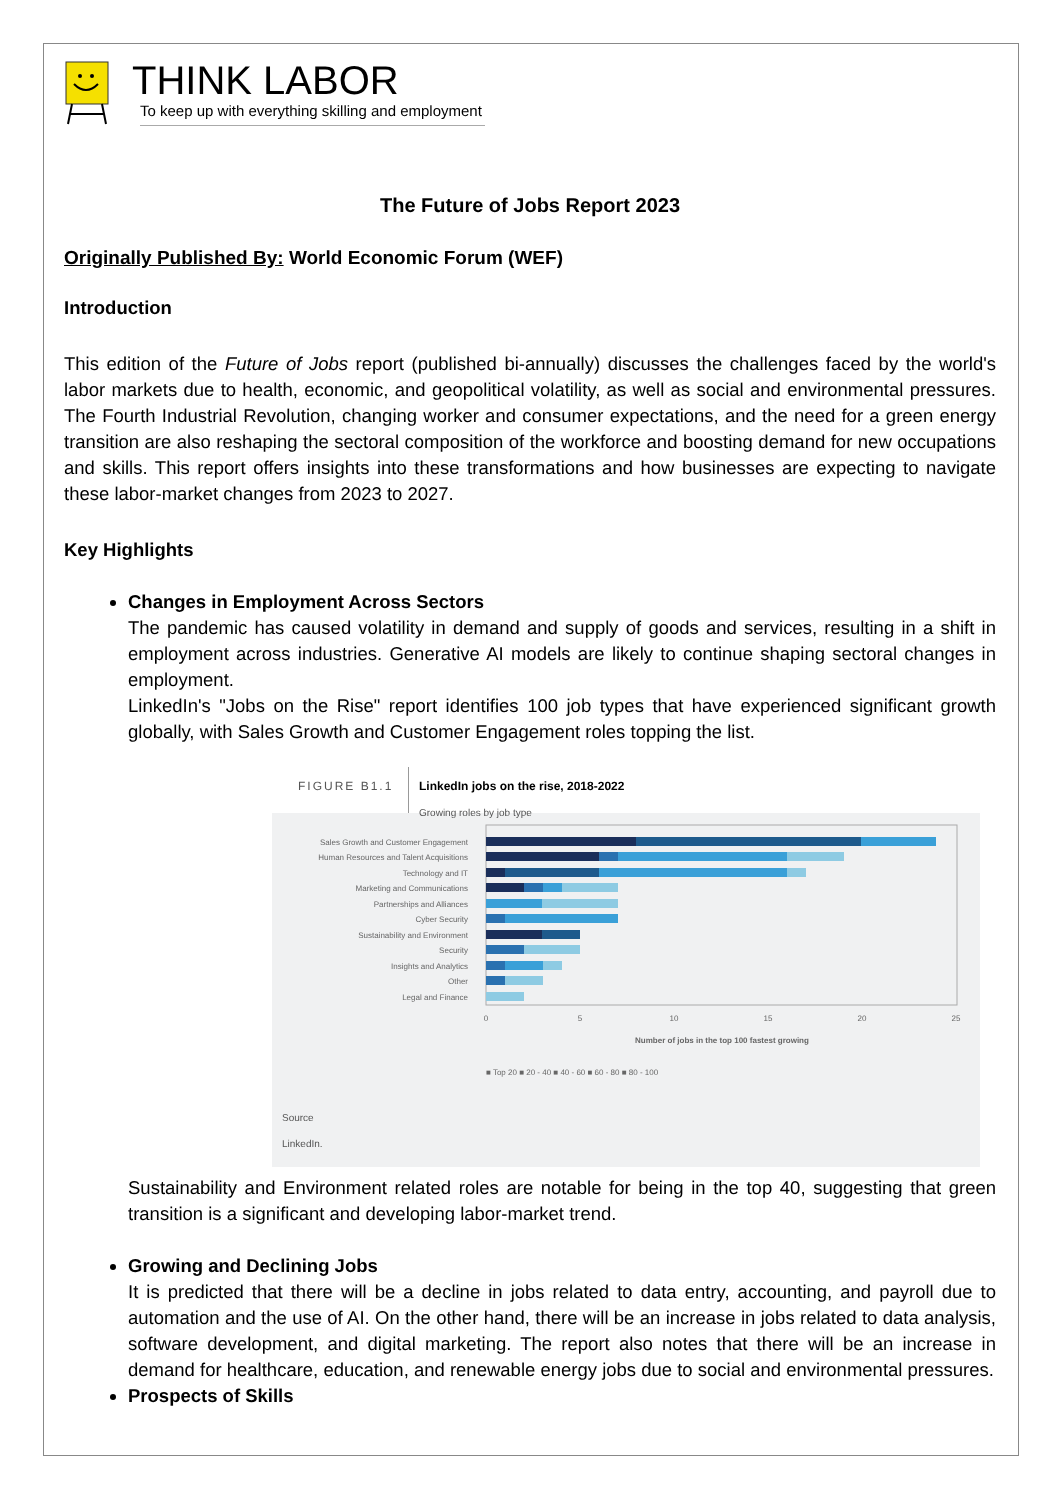THINK LABOR
To keep up with everything skilling and employment
The Future of Jobs Report 2023
Originally Published By: World Economic Forum (WEF)
Introduction
This edition of the Future of Jobs report (published bi-annually) discusses the challenges faced by the world's labor markets due to health, economic, and geopolitical volatility, as well as social and environmental pressures. The Fourth Industrial Revolution, changing worker and consumer expectations, and the need for a green energy transition are also reshaping the sectoral composition of the workforce and boosting demand for new occupations and skills. This report offers insights into these transformations and how businesses are expecting to navigate these labor-market changes from 2023 to 2027.
Key Highlights
Changes in Employment Across Sectors
The pandemic has caused volatility in demand and supply of goods and services, resulting in a shift in employment across industries. Generative AI models are likely to continue shaping sectoral changes in employment.
LinkedIn's "Jobs on the Rise" report identifies 100 job types that have experienced significant growth globally, with Sales Growth and Customer Engagement roles topping the list.
FIGURE B1.1
LinkedIn jobs on the rise, 2018-2022
Growing roles by job type
Sales Growth and Customer Engagement
Human Resources and Talent Acquisitions
Technology and IT
Marketing and Communications
Partnerships and Alliances
Cyber Security
Sustainability and Environment
Security
Insights and Analytics
Other
Legal and Finance
0
5
10
15
20
25
Number of jobs in the top 100 fastest growing
■ Top 20 ■ 20 - 40 ■ 40 - 60 ■ 60 - 80 ■ 80 - 100
Source
LinkedIn.
Sustainability and Environment related roles are notable for being in the top 40, suggesting that green transition is a significant and developing labor-market trend.
Growing and Declining Jobs
It is predicted that there will be a decline in jobs related to data entry, accounting, and payroll due to automation and the use of AI. On the other hand, there will be an increase in jobs related to data analysis, software development, and digital marketing. The report also notes that there will be an increase in demand for healthcare, education, and renewable energy jobs due to social and environmental pressures.
Prospects of Skills